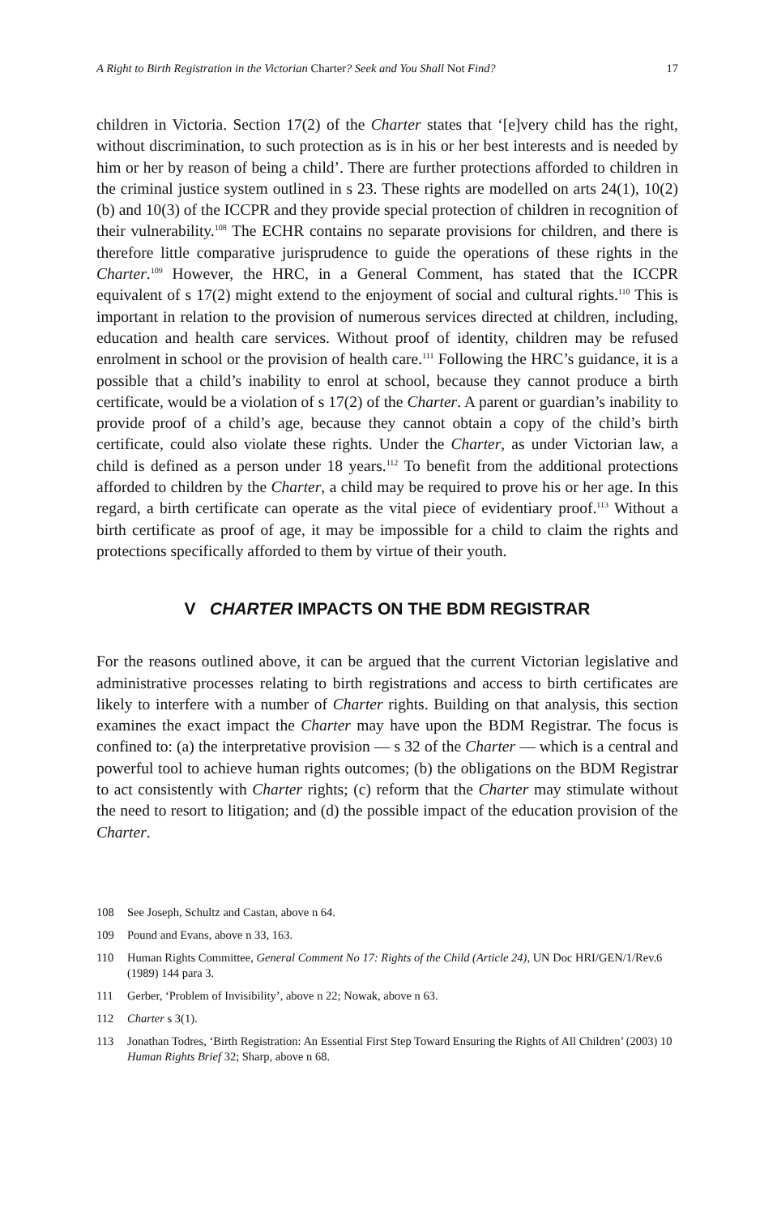A Right to Birth Registration in the Victorian Charter? Seek and You Shall Not Find? 17
children in Victoria. Section 17(2) of the Charter states that ‘[e]very child has the right, without discrimination, to such protection as is in his or her best interests and is needed by him or her by reason of being a child’. There are further protections afforded to children in the criminal justice system outlined in s 23. These rights are modelled on arts 24(1), 10(2)(b) and 10(3) of the ICCPR and they provide special protection of children in recognition of their vulnerability.<sup>108</sup> The ECHR contains no separate provisions for children, and there is therefore little comparative jurisprudence to guide the operations of these rights in the Charter.<sup>109</sup> However, the HRC, in a General Comment, has stated that the ICCPR equivalent of s 17(2) might extend to the enjoyment of social and cultural rights.<sup>110</sup> This is important in relation to the provision of numerous services directed at children, including, education and health care services. Without proof of identity, children may be refused enrolment in school or the provision of health care.<sup>111</sup> Following the HRC’s guidance, it is a possible that a child’s inability to enrol at school, because they cannot produce a birth certificate, would be a violation of s 17(2) of the Charter. A parent or guardian’s inability to provide proof of a child’s age, because they cannot obtain a copy of the child’s birth certificate, could also violate these rights. Under the Charter, as under Victorian law, a child is defined as a person under 18 years.<sup>112</sup> To benefit from the additional protections afforded to children by the Charter, a child may be required to prove his or her age. In this regard, a birth certificate can operate as the vital piece of evidentiary proof.<sup>113</sup> Without a birth certificate as proof of age, it may be impossible for a child to claim the rights and protections specifically afforded to them by virtue of their youth.
V CHARTER IMPACTS ON THE BDM REGISTRAR
For the reasons outlined above, it can be argued that the current Victorian legislative and administrative processes relating to birth registrations and access to birth certificates are likely to interfere with a number of Charter rights. Building on that analysis, this section examines the exact impact the Charter may have upon the BDM Registrar. The focus is confined to: (a) the interpretative provision — s 32 of the Charter — which is a central and powerful tool to achieve human rights outcomes; (b) the obligations on the BDM Registrar to act consistently with Charter rights; (c) reform that the Charter may stimulate without the need to resort to litigation; and (d) the possible impact of the education provision of the Charter.
108 See Joseph, Schultz and Castan, above n 64.
109 Pound and Evans, above n 33, 163.
110 Human Rights Committee, General Comment No 17: Rights of the Child (Article 24), UN Doc HRI/GEN/1/Rev.6 (1989) 144 para 3.
111 Gerber, ‘Problem of Invisibility’, above n 22; Nowak, above n 63.
112 Charter s 3(1).
113 Jonathan Todres, ‘Birth Registration: An Essential First Step Toward Ensuring the Rights of All Children’ (2003) 10 Human Rights Brief 32; Sharp, above n 68.